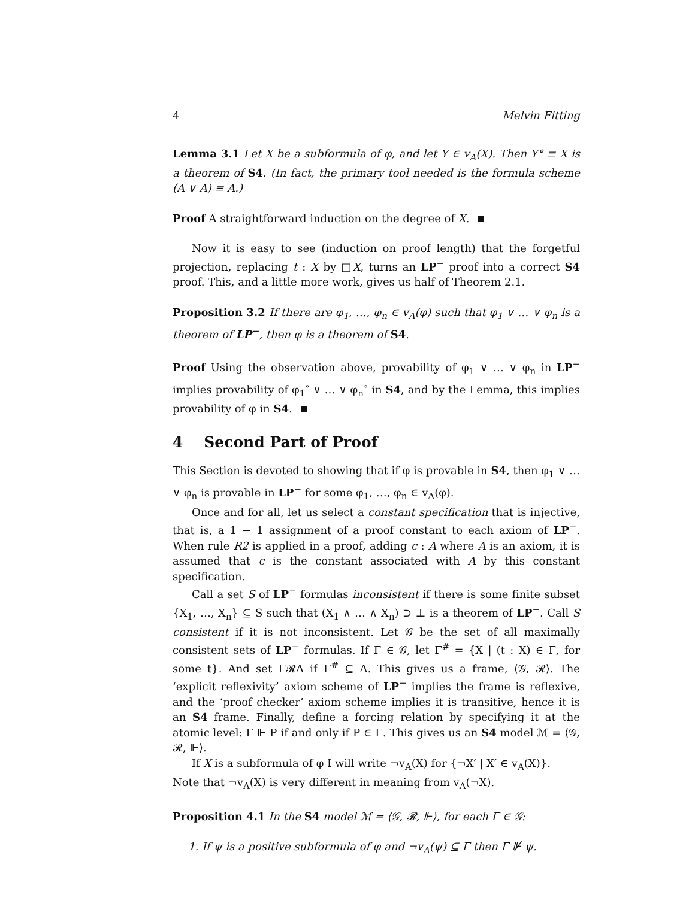4 Melvin Fitting
Lemma 3.1 Let X be a subformula of φ, and let Y ∈ v<sub>A</sub>(X). Then Y° ≡ X is a theorem of S4. (In fact, the primary tool needed is the formula scheme (A ∨ A) ≡ A.)
Proof A straightforward induction on the degree of X.
Now it is easy to see (induction on proof length) that the forgetful projection, replacing t : X by □X, turns an LP<sup>−</sup> proof into a correct S4 proof. This, and a little more work, gives us half of Theorem 2.1.
Proposition 3.2 If there are φ<sub>1</sub>, …, φ<sub>n</sub> ∈ v<sub>A</sub>(φ) such that φ<sub>1</sub> ∨ … ∨ φ<sub>n</sub> is a theorem of LP<sup>−</sup>, then φ is a theorem of S4.
Proof Using the observation above, provability of φ<sub>1</sub> ∨ … ∨ φ<sub>n</sub> in LP<sup>−</sup> implies provability of φ<sub>1</sub><sup>∘</sup> ∨ … ∨ φ<sub>n</sub><sup>∘</sup> in S4, and by the Lemma, this implies provability of φ in S4.
4 Second Part of Proof
This Section is devoted to showing that if φ is provable in S4, then φ<sub>1</sub> ∨ … ∨ φ<sub>n</sub> is provable in LP<sup>−</sup> for some φ<sub>1</sub>, …, φ<sub>n</sub> ∈ v<sub>A</sub>(φ).
Once and for all, let us select a constant specification that is injective, that is, a 1 − 1 assignment of a proof constant to each axiom of LP<sup>−</sup>. When rule R2 is applied in a proof, adding c : A where A is an axiom, it is assumed that c is the constant associated with A by this constant specification.
Call a set S of LP<sup>−</sup> formulas inconsistent if there is some finite subset {X<sub>1</sub>, …, X<sub>n</sub>} ⊆ S such that (X<sub>1</sub> ∧ … ∧ X<sub>n</sub>) ⊃ ⊥ is a theorem of LP<sup>−</sup>. Call S consistent if it is not inconsistent. Let 𝒢 be the set of all maximally consistent sets of LP<sup>−</sup> formulas. If Γ ∈ 𝒢, let Γ<sup>#</sup> = {X | (t : X) ∈ Γ, for some t}. And set Γ𝓡Δ if Γ<sup>#</sup> ⊆ Δ. This gives us a frame, ⟨𝒢, 𝓡⟩. The ‘explicit reflexivity’ axiom scheme of LP<sup>−</sup> implies the frame is reflexive, and the ‘proof checker’ axiom scheme implies it is transitive, hence it is an S4 frame. Finally, define a forcing relation by specifying it at the atomic level: Γ ⊩ P if and only if P ∈ Γ. This gives us an S4 model ℳ = ⟨𝒢, 𝓡, ⊩⟩.
If X is a subformula of φ I will write ¬v<sub>A</sub>(X) for {¬X′ | X′ ∈ v<sub>A</sub>(X)}.
Note that ¬v<sub>A</sub>(X) is very different in meaning from v<sub>A</sub>(¬X).
Proposition 4.1 In the S4 model ℳ = ⟨𝒢, 𝓡, ⊩⟩, for each Γ ∈ 𝒢:
1. If ψ is a positive subformula of φ and ¬v<sub>A</sub>(ψ) ⊆ Γ then Γ ⊮ ψ.